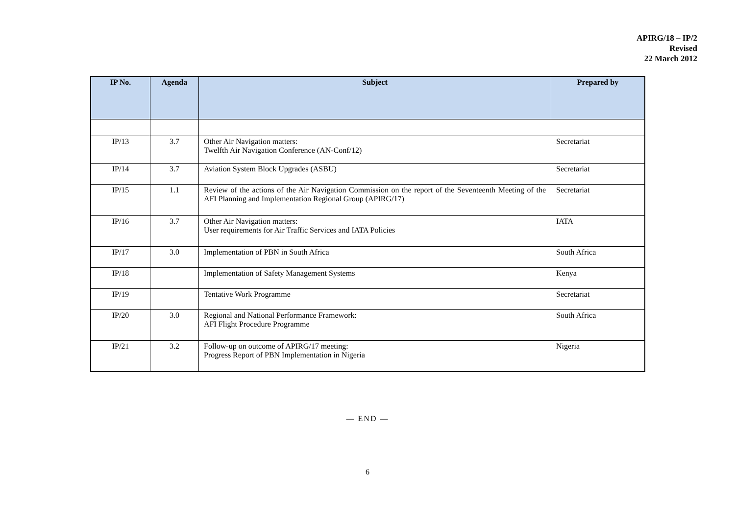APIRG/18 – IP/2
Revised
22 March 2012
| IP No. | Agenda | Subject | Prepared by |
| --- | --- | --- | --- |
| IP/13 | 3.7 | Other Air Navigation matters: Twelfth Air Navigation Conference (AN-Conf/12) | Secretariat |
| IP/14 | 3.7 | Aviation System Block Upgrades (ASBU) | Secretariat |
| IP/15 | 1.1 | Review of the actions of the Air Navigation Commission on the report of the Seventeenth Meeting of the AFI Planning and Implementation Regional Group (APIRG/17) | Secretariat |
| IP/16 | 3.7 | Other Air Navigation matters: User requirements for Air Traffic Services and IATA Policies | IATA |
| IP/17 | 3.0 | Implementation of PBN in South Africa | South Africa |
| IP/18 | | Implementation of Safety Management Systems | Kenya |
| IP/19 | | Tentative Work Programme | Secretariat |
| IP/20 | 3.0 | Regional and National Performance Framework: AFI Flight Procedure Programme | South Africa |
| IP/21 | 3.2 | Follow-up on outcome of APIRG/17 meeting: Progress Report of PBN Implementation in Nigeria | Nigeria |
— END —
6